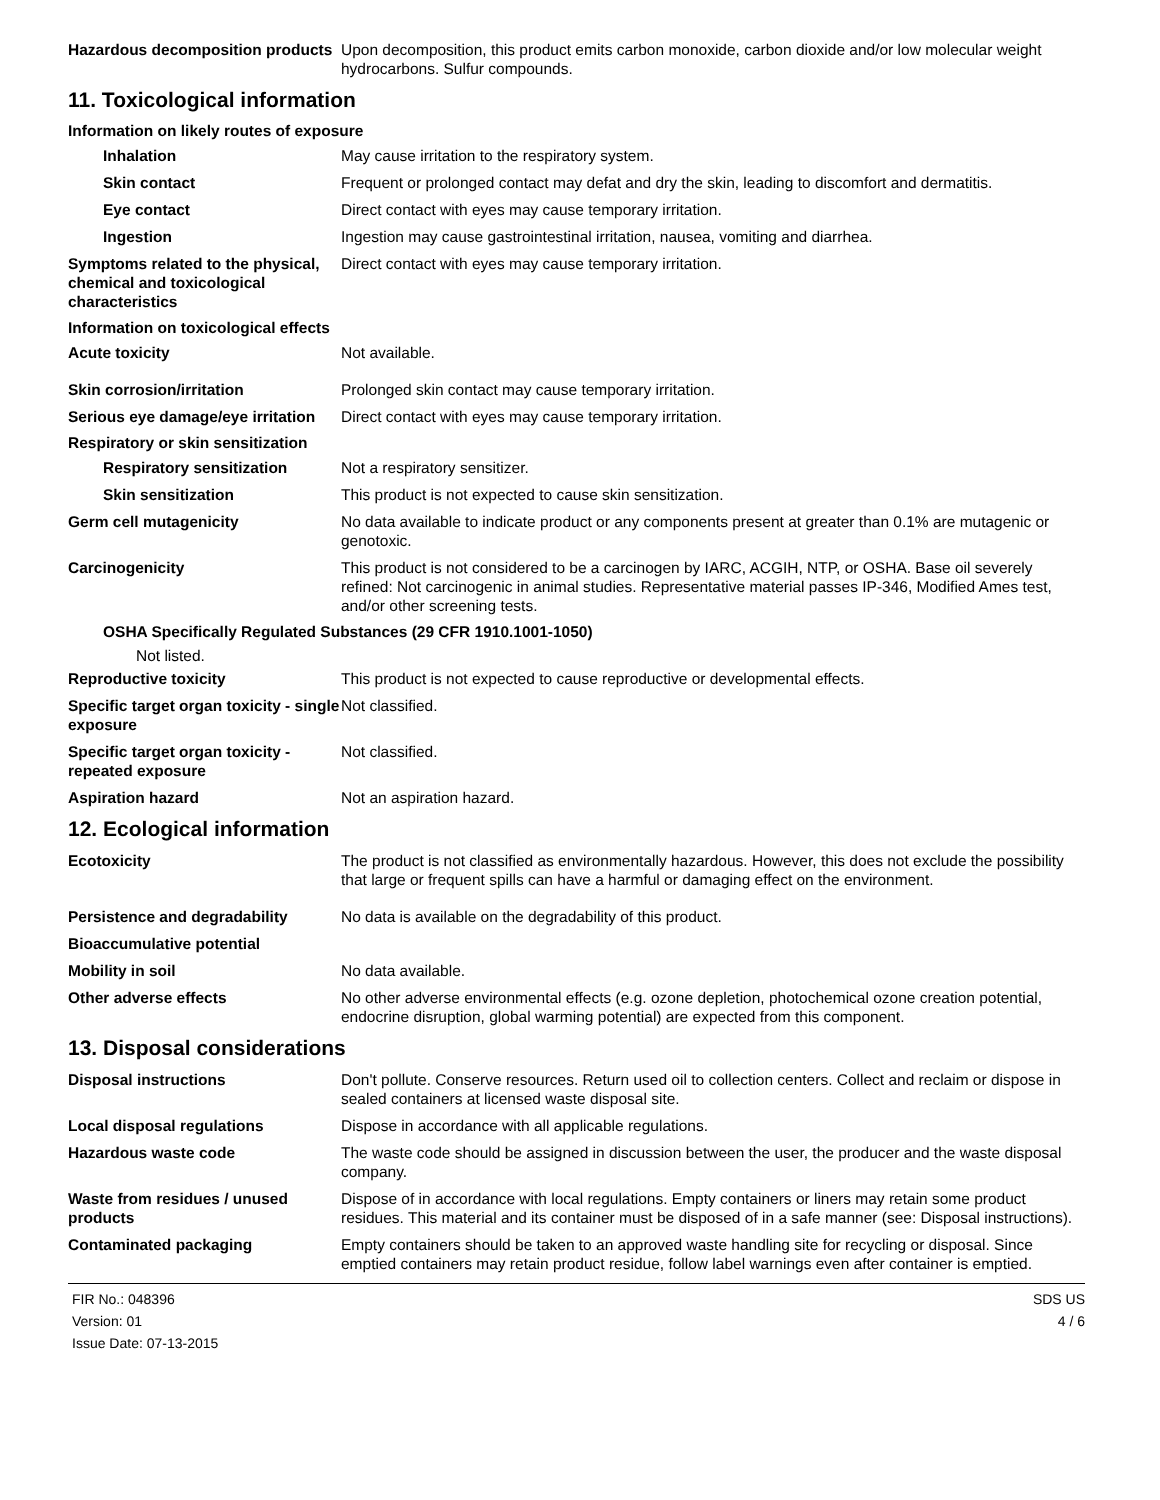Hazardous decomposition products
Upon decomposition, this product emits carbon monoxide, carbon dioxide and/or low molecular weight hydrocarbons. Sulfur compounds.
11. Toxicological information
Information on likely routes of exposure
Inhalation May cause irritation to the respiratory system.
Skin contact Frequent or prolonged contact may defat and dry the skin, leading to discomfort and dermatitis.
Eye contact Direct contact with eyes may cause temporary irritation.
Ingestion Ingestion may cause gastrointestinal irritation, nausea, vomiting and diarrhea.
Symptoms related to the physical, chemical and toxicological characteristics
Direct contact with eyes may cause temporary irritation.
Information on toxicological effects
Acute toxicity Not available.
Skin corrosion/irritation Prolonged skin contact may cause temporary irritation.
Serious eye damage/eye irritation
Direct contact with eyes may cause temporary irritation.
Respiratory or skin sensitization
Respiratory sensitization Not a respiratory sensitizer.
Skin sensitization This product is not expected to cause skin sensitization.
Germ cell mutagenicity No data available to indicate product or any components present at greater than 0.1% are mutagenic or genotoxic.
Carcinogenicity This product is not considered to be a carcinogen by IARC, ACGIH, NTP, or OSHA. Base oil severely refined: Not carcinogenic in animal studies. Representative material passes IP-346, Modified Ames test, and/or other screening tests.
OSHA Specifically Regulated Substances (29 CFR 1910.1001-1050)
Not listed.
Reproductive toxicity This product is not expected to cause reproductive or developmental effects.
Specific target organ toxicity - single exposure
Not classified.
Specific target organ toxicity - repeated exposure
Not classified.
Aspiration hazard Not an aspiration hazard.
12. Ecological information
Ecotoxicity The product is not classified as environmentally hazardous. However, this does not exclude the possibility that large or frequent spills can have a harmful or damaging effect on the environment.
Persistence and degradability No data is available on the degradability of this product.
Bioaccumulative potential
Mobility in soil No data available.
Other adverse effects No other adverse environmental effects (e.g. ozone depletion, photochemical ozone creation potential, endocrine disruption, global warming potential) are expected from this component.
13. Disposal considerations
Disposal instructions Don't pollute. Conserve resources. Return used oil to collection centers. Collect and reclaim or dispose in sealed containers at licensed waste disposal site.
Local disposal regulations Dispose in accordance with all applicable regulations.
Hazardous waste code The waste code should be assigned in discussion between the user, the producer and the waste disposal company.
Waste from residues / unused products
Dispose of in accordance with local regulations. Empty containers or liners may retain some product residues. This material and its container must be disposed of in a safe manner (see: Disposal instructions).
Contaminated packaging Empty containers should be taken to an approved waste handling site for recycling or disposal. Since emptied containers may retain product residue, follow label warnings even after container is emptied.
FIR No.: 048396
Version: 01
Issue Date: 07-13-2015
SDS US
4 / 6